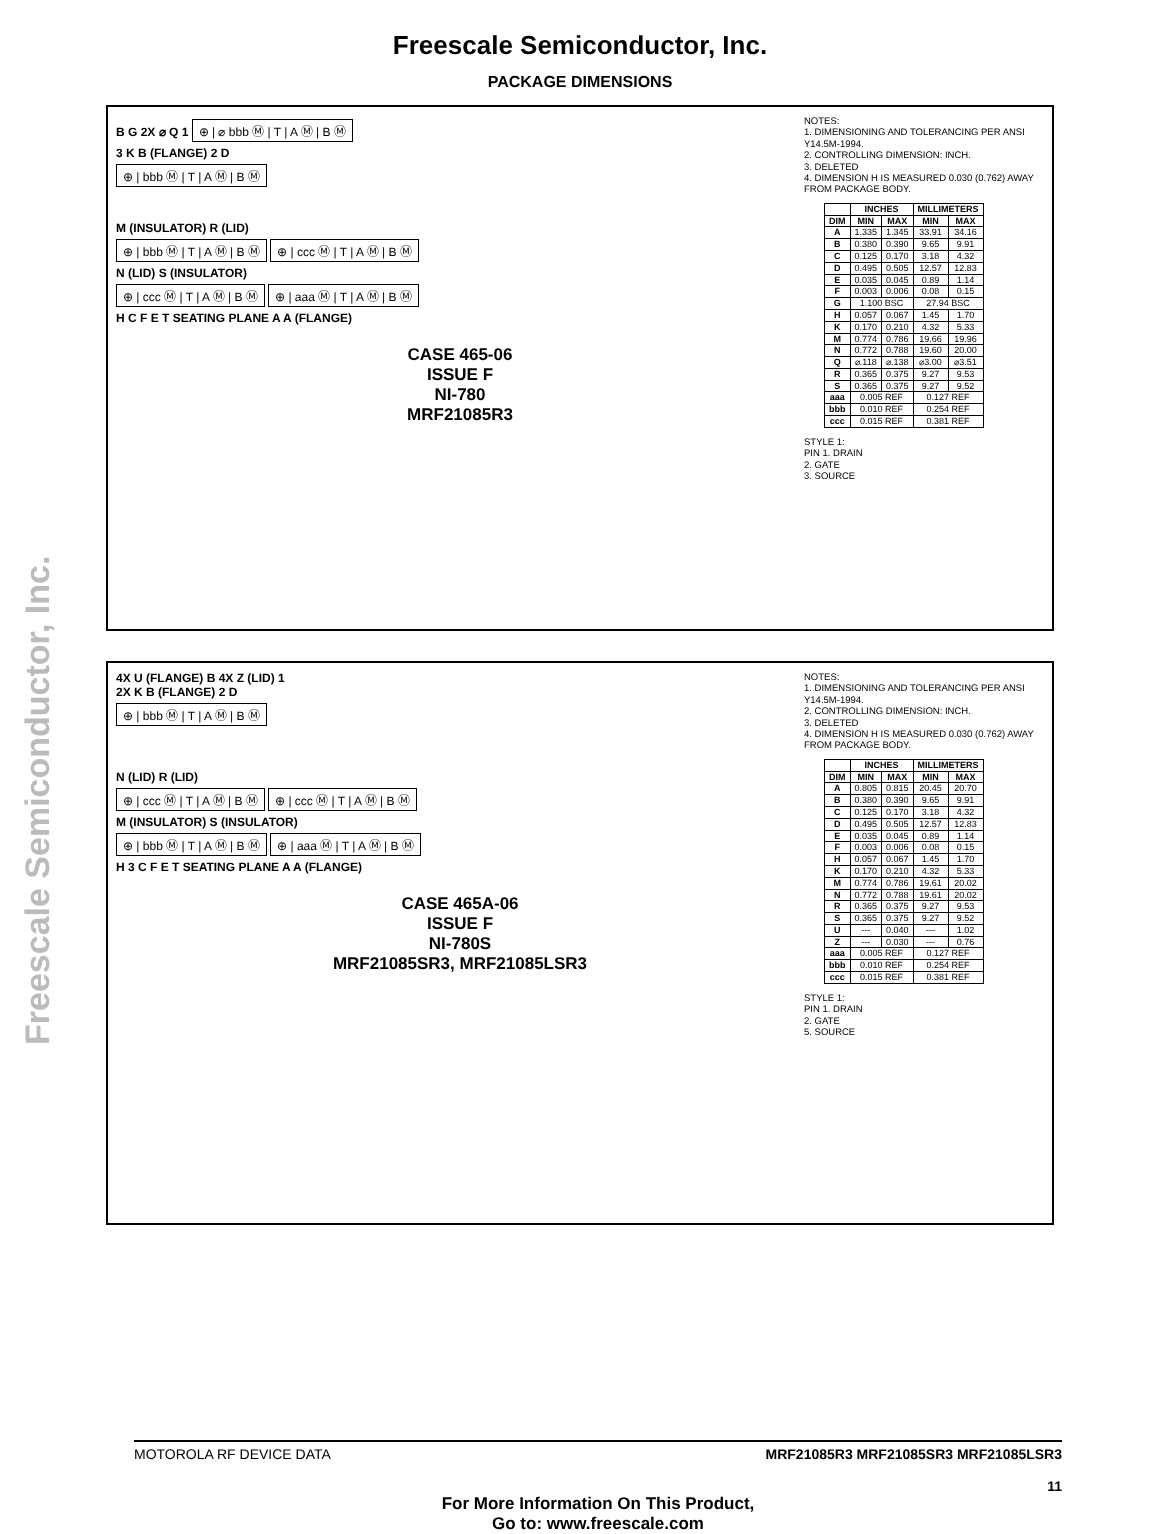Freescale Semiconductor, Inc.
PACKAGE DIMENSIONS
Freescale Semiconductor, Inc.
B G 2X ⌀ Q 1 ⊕ | ⌀ bbb Ⓜ | T | A Ⓜ | B Ⓜ
3 K B (FLANGE) 2 D
⊕ | bbb Ⓜ | T | A Ⓜ | B Ⓜ
M (INSULATOR) R (LID)
⊕ | bbb Ⓜ | T | A Ⓜ | B Ⓜ ⊕ | ccc Ⓜ | T | A Ⓜ | B Ⓜ
N (LID) S (INSULATOR)
⊕ | ccc Ⓜ | T | A Ⓜ | B Ⓜ ⊕ | aaa Ⓜ | T | A Ⓜ | B Ⓜ
H C F E T SEATING PLANE A A (FLANGE)
CASE 465-06
ISSUE F
NI-780
MRF21085R3
NOTES:
1. DIMENSIONING AND TOLERANCING PER ANSI Y14.5M-1994.
2. CONTROLLING DIMENSION: INCH.
3. DELETED
4. DIMENSION H IS MEASURED 0.030 (0.762) AWAY FROM PACKAGE BODY.
| | INCHES | | MILLIMETERS | |
| --- | --- | --- | --- | --- |
| DIM | MIN | MAX | MIN | MAX |
| A | 1.335 | 1.345 | 33.91 | 34.16 |
| B | 0.380 | 0.390 | 9.65 | 9.91 |
| C | 0.125 | 0.170 | 3.18 | 4.32 |
| D | 0.495 | 0.505 | 12.57 | 12.83 |
| E | 0.035 | 0.045 | 0.89 | 1.14 |
| F | 0.003 | 0.006 | 0.08 | 0.15 |
| G | 1.100 BSC | | 27.94 BSC | |
| H | 0.057 | 0.067 | 1.45 | 1.70 |
| K | 0.170 | 0.210 | 4.32 | 5.33 |
| M | 0.774 | 0.786 | 19.66 | 19.96 |
| N | 0.772 | 0.788 | 19.60 | 20.00 |
| Q | ⌀.118 | ⌀.138 | ⌀3.00 | ⌀3.51 |
| R | 0.365 | 0.375 | 9.27 | 9.53 |
| S | 0.365 | 0.375 | 9.27 | 9.52 |
| aaa | 0.005 REF | | 0.127 REF | |
| bbb | 0.010 REF | | 0.254 REF | |
| ccc | 0.015 REF | | 0.381 REF | |
STYLE 1:
PIN 1. DRAIN
2. GATE
3. SOURCE
4X U (FLANGE) B 4X Z (LID) 1
2X K B (FLANGE) 2 D
⊕ | bbb Ⓜ | T | A Ⓜ | B Ⓜ
N (LID) R (LID)
⊕ | ccc Ⓜ | T | A Ⓜ | B Ⓜ ⊕ | ccc Ⓜ | T | A Ⓜ | B Ⓜ
M (INSULATOR) S (INSULATOR)
⊕ | bbb Ⓜ | T | A Ⓜ | B Ⓜ ⊕ | aaa Ⓜ | T | A Ⓜ | B Ⓜ
H 3 C F E T SEATING PLANE A A (FLANGE)
CASE 465A-06
ISSUE F
NI-780S
MRF21085SR3, MRF21085LSR3
NOTES:
1. DIMENSIONING AND TOLERANCING PER ANSI Y14.5M-1994.
2. CONTROLLING DIMENSION: INCH.
3. DELETED
4. DIMENSION H IS MEASURED 0.030 (0.762) AWAY FROM PACKAGE BODY.
| | INCHES | | MILLIMETERS | |
| --- | --- | --- | --- | --- |
| DIM | MIN | MAX | MIN | MAX |
| A | 0.805 | 0.815 | 20.45 | 20.70 |
| B | 0.380 | 0.390 | 9.65 | 9.91 |
| C | 0.125 | 0.170 | 3.18 | 4.32 |
| D | 0.495 | 0.505 | 12.57 | 12.83 |
| E | 0.035 | 0.045 | 0.89 | 1.14 |
| F | 0.003 | 0.006 | 0.08 | 0.15 |
| H | 0.057 | 0.067 | 1.45 | 1.70 |
| K | 0.170 | 0.210 | 4.32 | 5.33 |
| M | 0.774 | 0.786 | 19.61 | 20.02 |
| N | 0.772 | 0.788 | 19.61 | 20.02 |
| R | 0.365 | 0.375 | 9.27 | 9.53 |
| S | 0.365 | 0.375 | 9.27 | 9.52 |
| U | --- | 0.040 | --- | 1.02 |
| Z | --- | 0.030 | --- | 0.76 |
| aaa | 0.005 REF | | 0.127 REF | |
| bbb | 0.010 REF | | 0.254 REF | |
| ccc | 0.015 REF | | 0.381 REF | |
STYLE 1:
PIN 1. DRAIN
2. GATE
5. SOURCE
MOTOROLA RF DEVICE DATA MRF21085R3 MRF21085SR3 MRF21085LSR3
11
For More Information On This Product,
Go to: www.freescale.com